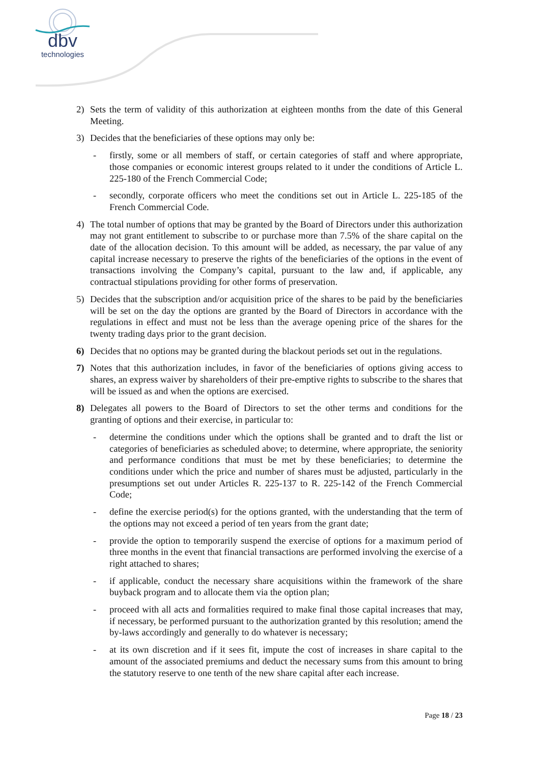dbv
technologies
2) Sets the term of validity of this authorization at eighteen months from the date of this General Meeting.
3) Decides that the beneficiaries of these options may only be:
- firstly, some or all members of staff, or certain categories of staff and where appropriate, those companies or economic interest groups related to it under the conditions of Article L. 225-180 of the French Commercial Code;
- secondly, corporate officers who meet the conditions set out in Article L. 225-185 of the French Commercial Code.
4) The total number of options that may be granted by the Board of Directors under this authorization may not grant entitlement to subscribe to or purchase more than 7.5% of the share capital on the date of the allocation decision. To this amount will be added, as necessary, the par value of any capital increase necessary to preserve the rights of the beneficiaries of the options in the event of transactions involving the Company’s capital, pursuant to the law and, if applicable, any contractual stipulations providing for other forms of preservation.
5) Decides that the subscription and/or acquisition price of the shares to be paid by the beneficiaries will be set on the day the options are granted by the Board of Directors in accordance with the regulations in effect and must not be less than the average opening price of the shares for the twenty trading days prior to the grant decision.
6) Decides that no options may be granted during the blackout periods set out in the regulations.
7) Notes that this authorization includes, in favor of the beneficiaries of options giving access to shares, an express waiver by shareholders of their pre-emptive rights to subscribe to the shares that will be issued as and when the options are exercised.
8) Delegates all powers to the Board of Directors to set the other terms and conditions for the granting of options and their exercise, in particular to:
- determine the conditions under which the options shall be granted and to draft the list or categories of beneficiaries as scheduled above; to determine, where appropriate, the seniority and performance conditions that must be met by these beneficiaries; to determine the conditions under which the price and number of shares must be adjusted, particularly in the presumptions set out under Articles R. 225-137 to R. 225-142 of the French Commercial Code;
- define the exercise period(s) for the options granted, with the understanding that the term of the options may not exceed a period of ten years from the grant date;
- provide the option to temporarily suspend the exercise of options for a maximum period of three months in the event that financial transactions are performed involving the exercise of a right attached to shares;
- if applicable, conduct the necessary share acquisitions within the framework of the share buyback program and to allocate them via the option plan;
- proceed with all acts and formalities required to make final those capital increases that may, if necessary, be performed pursuant to the authorization granted by this resolution; amend the by-laws accordingly and generally to do whatever is necessary;
- at its own discretion and if it sees fit, impute the cost of increases in share capital to the amount of the associated premiums and deduct the necessary sums from this amount to bring the statutory reserve to one tenth of the new share capital after each increase.
Page 18 / 23